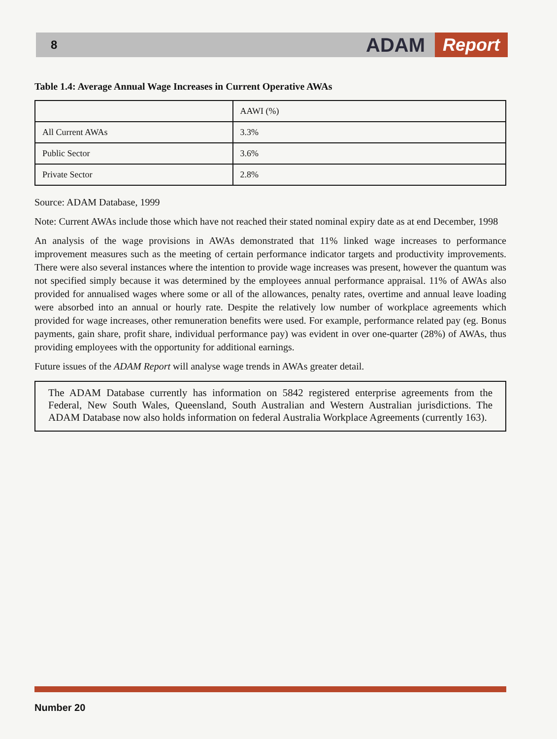8
ADAM Report
Table 1.4: Average Annual Wage Increases in Current Operative AWAs
| | AAWI (%) |
| All Current AWAs | 3.3% |
| Public Sector | 3.6% |
| Private Sector | 2.8% |
Source: ADAM Database, 1999
Note: Current AWAs include those which have not reached their stated nominal expiry date as at end December, 1998
An analysis of the wage provisions in AWAs demonstrated that 11% linked wage increases to performance improvement measures such as the meeting of certain performance indicator targets and productivity improvements. There were also several instances where the intention to provide wage increases was present, however the quantum was not specified simply because it was determined by the employees annual performance appraisal. 11% of AWAs also provided for annualised wages where some or all of the allowances, penalty rates, overtime and annual leave loading were absorbed into an annual or hourly rate. Despite the relatively low number of workplace agreements which provided for wage increases, other remuneration benefits were used. For example, performance related pay (eg. Bonus payments, gain share, profit share, individual performance pay) was evident in over one-quarter (28%) of AWAs, thus providing employees with the opportunity for additional earnings.
Future issues of the ADAM Report will analyse wage trends in AWAs greater detail.
The ADAM Database currently has information on 5842 registered enterprise agreements from the Federal, New South Wales, Queensland, South Australian and Western Australian jurisdictions. The ADAM Database now also holds information on federal Australia Workplace Agreements (currently 163).
Number 20